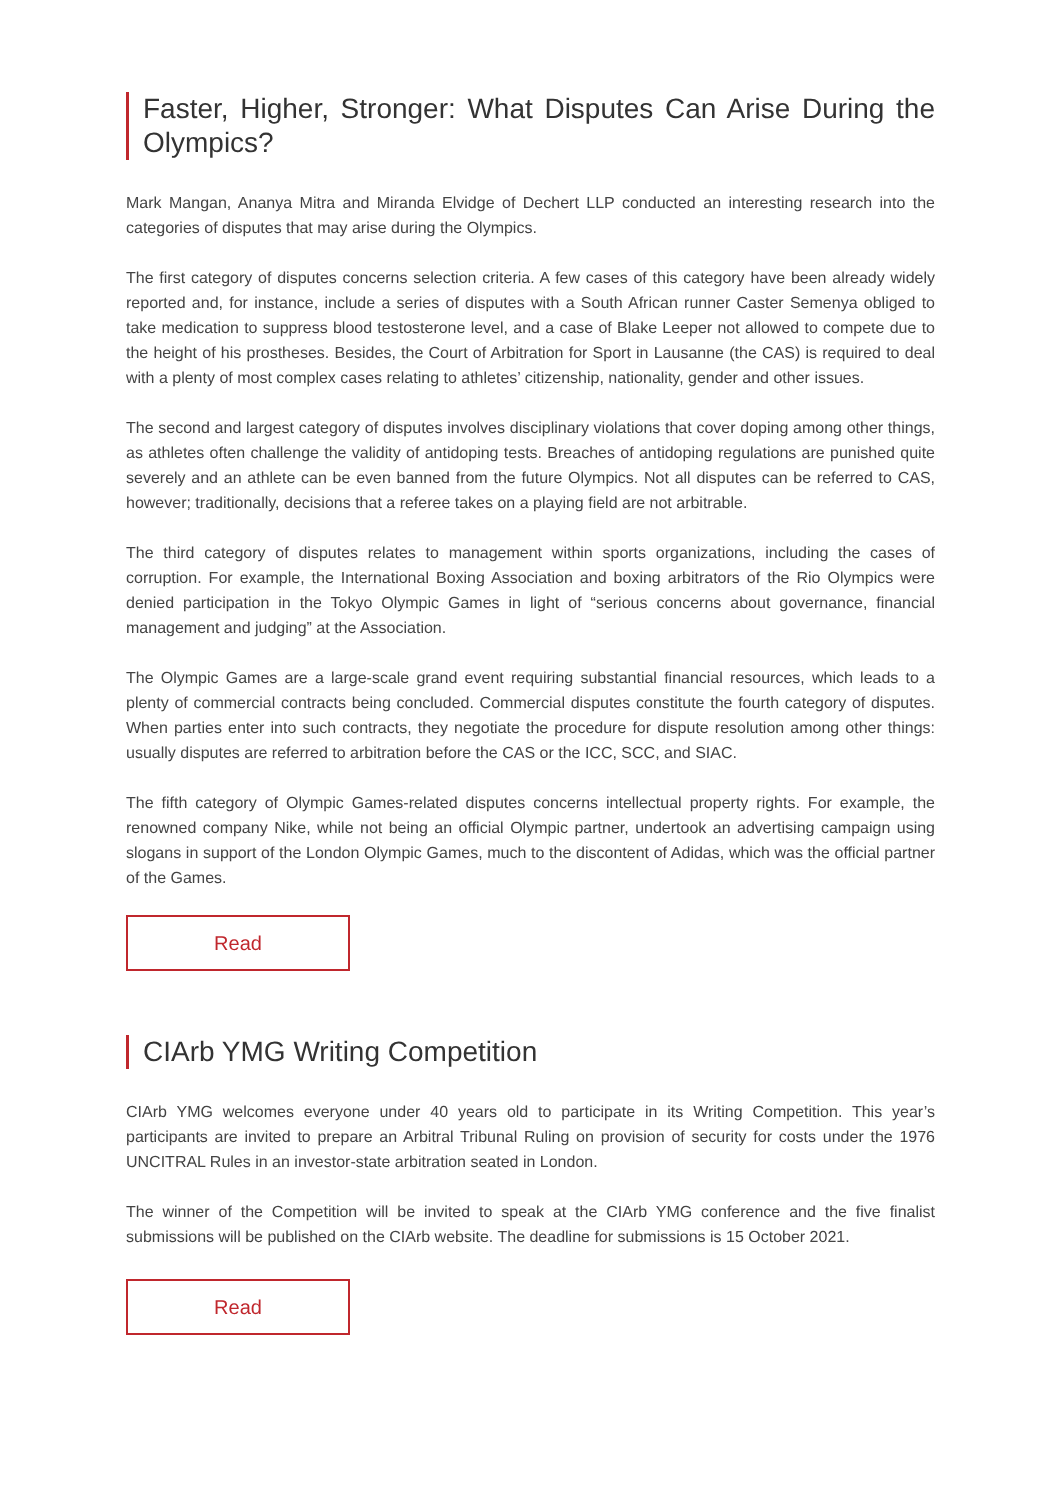Faster, Higher, Stronger: What Disputes Can Arise During the Olympics?
Mark Mangan, Ananya Mitra and Miranda Elvidge of Dechert LLP conducted an interesting research into the categories of disputes that may arise during the Olympics.
The first category of disputes concerns selection criteria. A few cases of this category have been already widely reported and, for instance, include a series of disputes with a South African runner Caster Semenya obliged to take medication to suppress blood testosterone level, and a case of Blake Leeper not allowed to compete due to the height of his prostheses. Besides, the Court of Arbitration for Sport in Lausanne (the CAS) is required to deal with a plenty of most complex cases relating to athletes’ citizenship, nationality, gender and other issues.
The second and largest category of disputes involves disciplinary violations that cover doping among other things, as athletes often challenge the validity of antidoping tests. Breaches of antidoping regulations are punished quite severely and an athlete can be even banned from the future Olympics. Not all disputes can be referred to CAS, however; traditionally, decisions that a referee takes on a playing field are not arbitrable.
The third category of disputes relates to management within sports organizations, including the cases of corruption. For example, the International Boxing Association and boxing arbitrators of the Rio Olympics were denied participation in the Tokyo Olympic Games in light of “serious concerns about governance, financial management and judging” at the Association.
The Olympic Games are a large-scale grand event requiring substantial financial resources, which leads to a plenty of commercial contracts being concluded. Commercial disputes constitute the fourth category of disputes. When parties enter into such contracts, they negotiate the procedure for dispute resolution among other things: usually disputes are referred to arbitration before the CAS or the ICC, SCC, and SIAC.
The fifth category of Olympic Games-related disputes concerns intellectual property rights. For example, the renowned company Nike, while not being an official Olympic partner, undertook an advertising campaign using slogans in support of the London Olympic Games, much to the discontent of Adidas, which was the official partner of the Games.
Read
CIArb YMG Writing Competition
CIArb YMG welcomes everyone under 40 years old to participate in its Writing Competition. This year’s participants are invited to prepare an Arbitral Tribunal Ruling on provision of security for costs under the 1976 UNCITRAL Rules in an investor-state arbitration seated in London.
The winner of the Competition will be invited to speak at the CIArb YMG conference and the five finalist submissions will be published on the CIArb website. The deadline for submissions is 15 October 2021.
Read